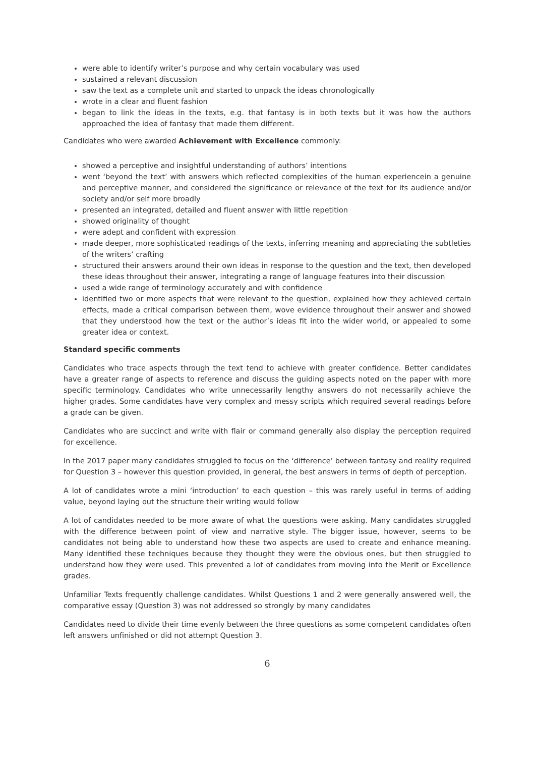were able to identify writer’s purpose and why certain vocabulary was used
sustained a relevant discussion
saw the text as a complete unit and started to unpack the ideas chronologically
wrote in a clear and fluent fashion
began to link the ideas in the texts, e.g. that fantasy is in both texts but it was how the authors approached the idea of fantasy that made them different.
Candidates who were awarded Achievement with Excellence commonly:
showed a perceptive and insightful understanding of authors’ intentions
went ‘beyond the text’ with answers which reflected complexities of the human experiencein a genuine and perceptive manner, and considered the significance or relevance of the text for its audience and/or society and/or self more broadly
presented an integrated, detailed and fluent answer with little repetition
showed originality of thought
were adept and confident with expression
made deeper, more sophisticated readings of the texts, inferring meaning and appreciating the subtleties of the writers’ crafting
structured their answers around their own ideas in response to the question and the text, then developed these ideas throughout their answer, integrating a range of language features into their discussion
used a wide range of terminology accurately and with confidence
identified two or more aspects that were relevant to the question, explained how they achieved certain effects, made a critical comparison between them, wove evidence throughout their answer and showed that they understood how the text or the author’s ideas fit into the wider world, or appealed to some greater idea or context.
Standard specific comments
Candidates who trace aspects through the text tend to achieve with greater confidence. Better candidates have a greater range of aspects to reference and discuss the guiding aspects noted on the paper with more specific terminology. Candidates who write unnecessarily lengthy answers do not necessarily achieve the higher grades. Some candidates have very complex and messy scripts which required several readings before a grade can be given.
Candidates who are succinct and write with flair or command generally also display the perception required for excellence.
In the 2017 paper many candidates struggled to focus on the ‘difference’ between fantasy and reality required for Question 3 – however this question provided, in general, the best answers in terms of depth of perception.
A lot of candidates wrote a mini ‘introduction’ to each question – this was rarely useful in terms of adding value, beyond laying out the structure their writing would follow
A lot of candidates needed to be more aware of what the questions were asking. Many candidates struggled with the difference between point of view and narrative style. The bigger issue, however, seems to be candidates not being able to understand how these two aspects are used to create and enhance meaning. Many identified these techniques because they thought they were the obvious ones, but then struggled to understand how they were used. This prevented a lot of candidates from moving into the Merit or Excellence grades.
Unfamiliar Texts frequently challenge candidates. Whilst Questions 1 and 2 were generally answered well, the comparative essay (Question 3) was not addressed so strongly by many candidates
Candidates need to divide their time evenly between the three questions as some competent candidates often left answers unfinished or did not attempt Question 3.
6